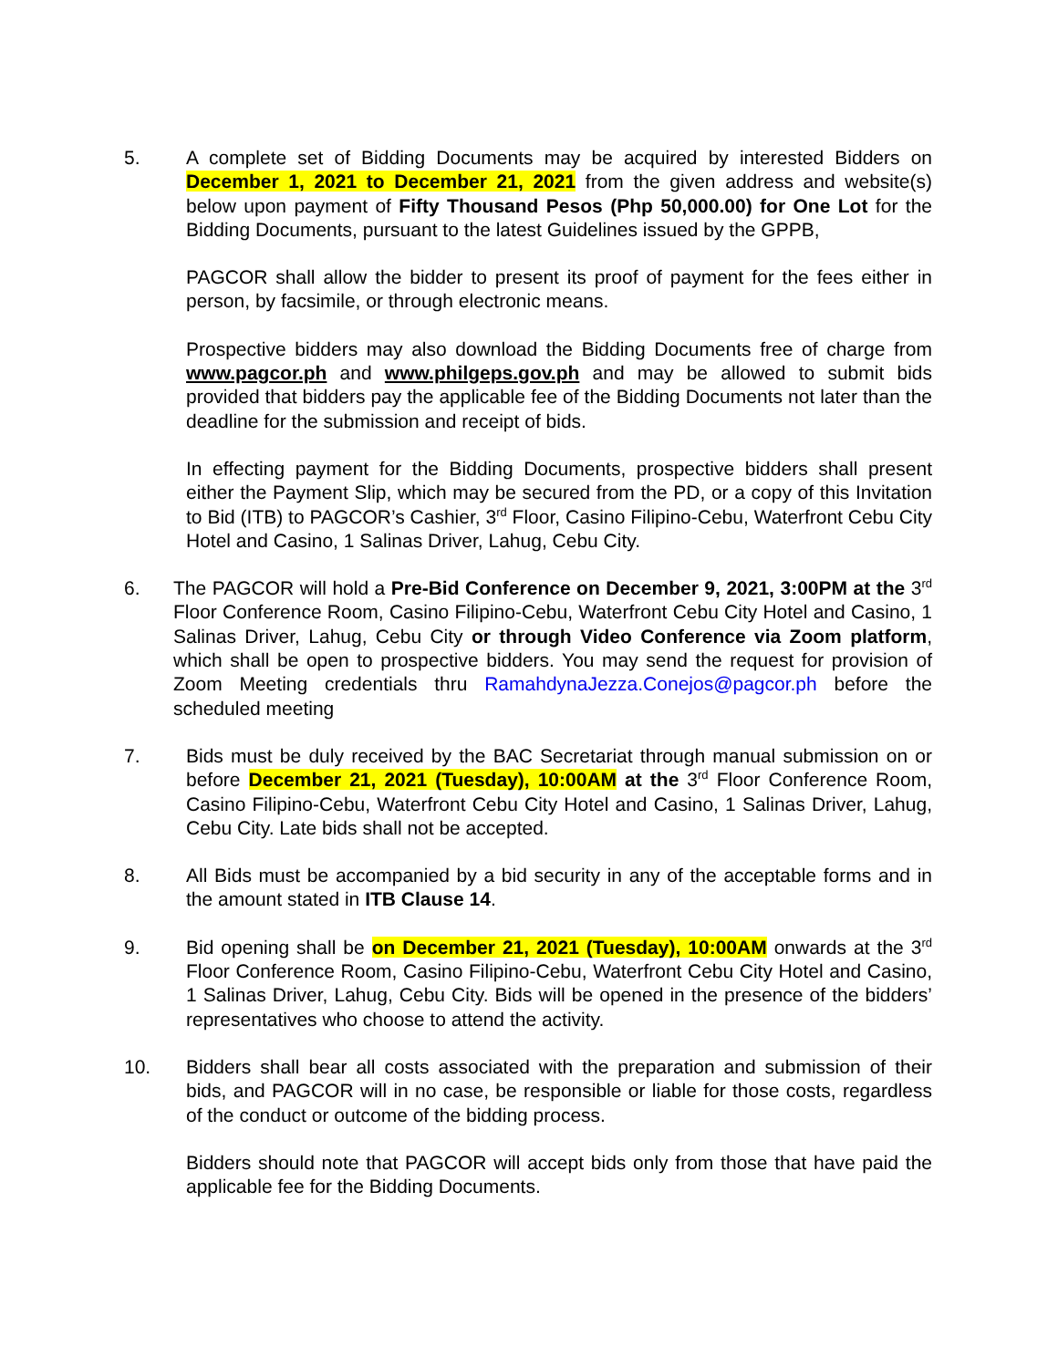5. A complete set of Bidding Documents may be acquired by interested Bidders on December 1, 2021 to December 21, 2021 from the given address and website(s) below upon payment of Fifty Thousand Pesos (Php 50,000.00) for One Lot for the Bidding Documents, pursuant to the latest Guidelines issued by the GPPB,
PAGCOR shall allow the bidder to present its proof of payment for the fees either in person, by facsimile, or through electronic means.
Prospective bidders may also download the Bidding Documents free of charge from www.pagcor.ph and www.philgeps.gov.ph and may be allowed to submit bids provided that bidders pay the applicable fee of the Bidding Documents not later than the deadline for the submission and receipt of bids.
In effecting payment for the Bidding Documents, prospective bidders shall present either the Payment Slip, which may be secured from the PD, or a copy of this Invitation to Bid (ITB) to PAGCOR’s Cashier, 3<sup>rd</sup> Floor, Casino Filipino-Cebu, Waterfront Cebu City Hotel and Casino, 1 Salinas Driver, Lahug, Cebu City.
6. The PAGCOR will hold a Pre-Bid Conference on December 9, 2021, 3:00PM at the 3<sup>rd</sup> Floor Conference Room, Casino Filipino-Cebu, Waterfront Cebu City Hotel and Casino, 1 Salinas Driver, Lahug, Cebu City or through Video Conference via Zoom platform, which shall be open to prospective bidders. You may send the request for provision of Zoom Meeting credentials thru RamahdynaJezza.Conejos@pagcor.ph before the scheduled meeting
7. Bids must be duly received by the BAC Secretariat through manual submission on or before December 21, 2021 (Tuesday), 10:00AM at the 3<sup>rd</sup> Floor Conference Room, Casino Filipino-Cebu, Waterfront Cebu City Hotel and Casino, 1 Salinas Driver, Lahug, Cebu City. Late bids shall not be accepted.
8. All Bids must be accompanied by a bid security in any of the acceptable forms and in the amount stated in ITB Clause 14.
9. Bid opening shall be on December 21, 2021 (Tuesday), 10:00AM onwards at the 3<sup>rd</sup> Floor Conference Room, Casino Filipino-Cebu, Waterfront Cebu City Hotel and Casino, 1 Salinas Driver, Lahug, Cebu City. Bids will be opened in the presence of the bidders’ representatives who choose to attend the activity.
10. Bidders shall bear all costs associated with the preparation and submission of their bids, and PAGCOR will in no case, be responsible or liable for those costs, regardless of the conduct or outcome of the bidding process.
Bidders should note that PAGCOR will accept bids only from those that have paid the applicable fee for the Bidding Documents.